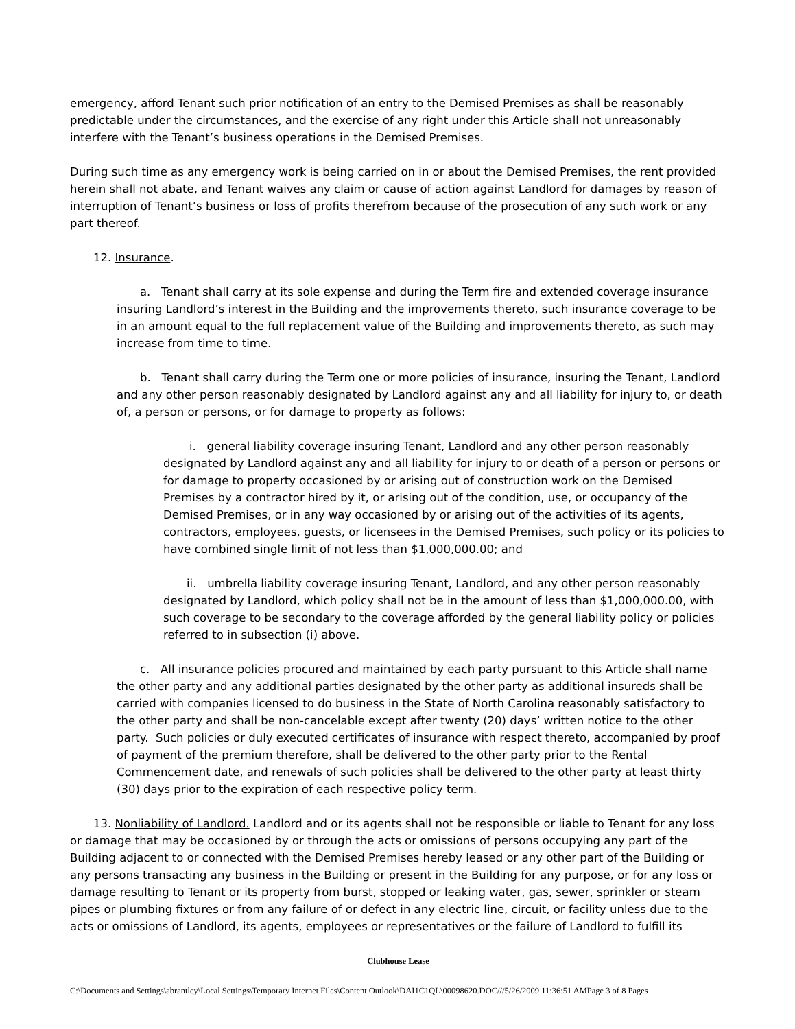emergency, afford Tenant such prior notification of an entry to the Demised Premises as shall be reasonably predictable under the circumstances, and the exercise of any right under this Article shall not unreasonably interfere with the Tenant’s business operations in the Demised Premises.
During such time as any emergency work is being carried on in or about the Demised Premises, the rent provided herein shall not abate, and Tenant waives any claim or cause of action against Landlord for damages by reason of interruption of Tenant’s business or loss of profits therefrom because of the prosecution of any such work or any part thereof.
12. Insurance.
a. Tenant shall carry at its sole expense and during the Term fire and extended coverage insurance insuring Landlord’s interest in the Building and the improvements thereto, such insurance coverage to be in an amount equal to the full replacement value of the Building and improvements thereto, as such may increase from time to time.
b. Tenant shall carry during the Term one or more policies of insurance, insuring the Tenant, Landlord and any other person reasonably designated by Landlord against any and all liability for injury to, or death of, a person or persons, or for damage to property as follows:
i. general liability coverage insuring Tenant, Landlord and any other person reasonably designated by Landlord against any and all liability for injury to or death of a person or persons or for damage to property occasioned by or arising out of construction work on the Demised Premises by a contractor hired by it, or arising out of the condition, use, or occupancy of the Demised Premises, or in any way occasioned by or arising out of the activities of its agents, contractors, employees, guests, or licensees in the Demised Premises, such policy or its policies to have combined single limit of not less than $1,000,000.00; and
ii. umbrella liability coverage insuring Tenant, Landlord, and any other person reasonably designated by Landlord, which policy shall not be in the amount of less than $1,000,000.00, with such coverage to be secondary to the coverage afforded by the general liability policy or policies referred to in subsection (i) above.
c. All insurance policies procured and maintained by each party pursuant to this Article shall name the other party and any additional parties designated by the other party as additional insureds shall be carried with companies licensed to do business in the State of North Carolina reasonably satisfactory to the other party and shall be non-cancelable except after twenty (20) days’ written notice to the other party. Such policies or duly executed certificates of insurance with respect thereto, accompanied by proof of payment of the premium therefore, shall be delivered to the other party prior to the Rental Commencement date, and renewals of such policies shall be delivered to the other party at least thirty (30) days prior to the expiration of each respective policy term.
13. Nonliability of Landlord. Landlord and or its agents shall not be responsible or liable to Tenant for any loss or damage that may be occasioned by or through the acts or omissions of persons occupying any part of the Building adjacent to or connected with the Demised Premises hereby leased or any other part of the Building or any persons transacting any business in the Building or present in the Building for any purpose, or for any loss or damage resulting to Tenant or its property from burst, stopped or leaking water, gas, sewer, sprinkler or steam pipes or plumbing fixtures or from any failure of or defect in any electric line, circuit, or facility unless due to the acts or omissions of Landlord, its agents, employees or representatives or the failure of Landlord to fulfill its
Clubhouse Lease
C:\Documents and Settings\abrantley\Local Settings\Temporary Internet Files\Content.Outlook\DAI1C1QL\00098620.DOC///5/26/2009 11:36:51 AMPage 3 of 8 Pages